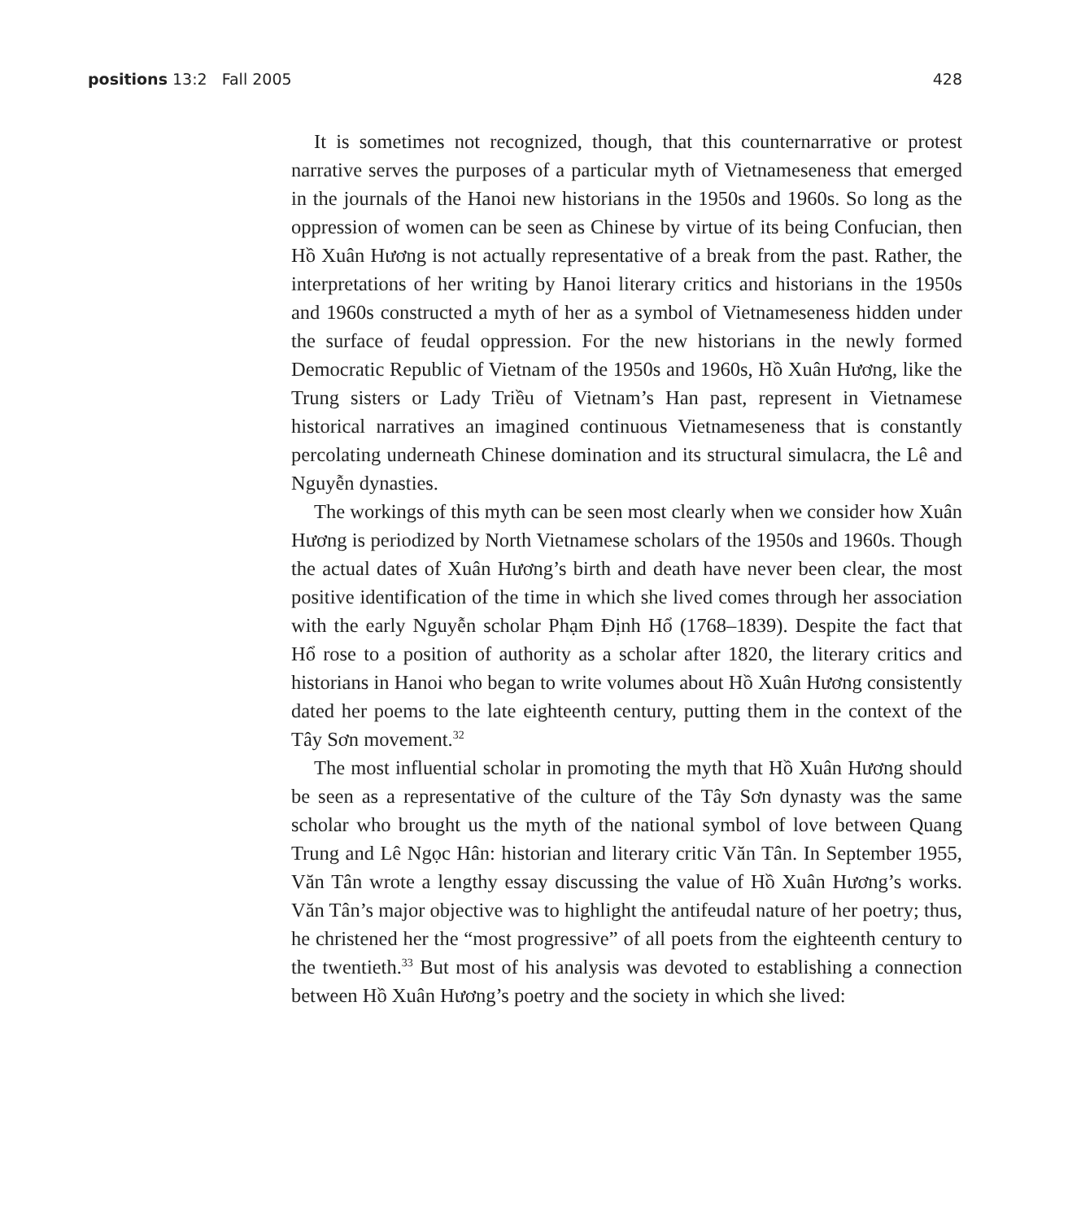positions 13:2 Fall 2005 428
It is sometimes not recognized, though, that this counternarrative or protest narrative serves the purposes of a particular myth of Vietnameseness that emerged in the journals of the Hanoi new historians in the 1950s and 1960s. So long as the oppression of women can be seen as Chinese by virtue of its being Confucian, then Hồ Xuân Hương is not actually representative of a break from the past. Rather, the interpretations of her writing by Hanoi literary critics and historians in the 1950s and 1960s constructed a myth of her as a symbol of Vietnameseness hidden under the surface of feudal oppression. For the new historians in the newly formed Democratic Republic of Vietnam of the 1950s and 1960s, Hồ Xuân Hương, like the Trung sisters or Lady Triều of Vietnam’s Han past, represent in Vietnamese historical narratives an imagined continuous Vietnameseness that is constantly percolating underneath Chinese domination and its structural simulacra, the Lê and Nguyễn dynasties.
The workings of this myth can be seen most clearly when we consider how Xuân Hương is periodized by North Vietnamese scholars of the 1950s and 1960s. Though the actual dates of Xuân Hương’s birth and death have never been clear, the most positive identification of the time in which she lived comes through her association with the early Nguyễn scholar Phạm Định Hổ (1768–1839). Despite the fact that Hổ rose to a position of authority as a scholar after 1820, the literary critics and historians in Hanoi who began to write volumes about Hồ Xuân Hương consistently dated her poems to the late eighteenth century, putting them in the context of the Tây Sơn movement.<sup>32</sup>
The most influential scholar in promoting the myth that Hồ Xuân Hương should be seen as a representative of the culture of the Tây Sơn dynasty was the same scholar who brought us the myth of the national symbol of love between Quang Trung and Lê Ngọc Hân: historian and literary critic Văn Tân. In September 1955, Văn Tân wrote a lengthy essay discussing the value of Hồ Xuân Hương’s works. Văn Tân’s major objective was to highlight the antifeudal nature of her poetry; thus, he christened her the “most progressive” of all poets from the eighteenth century to the twentieth.<sup>33</sup> But most of his analysis was devoted to establishing a connection between Hồ Xuân Hương’s poetry and the society in which she lived: